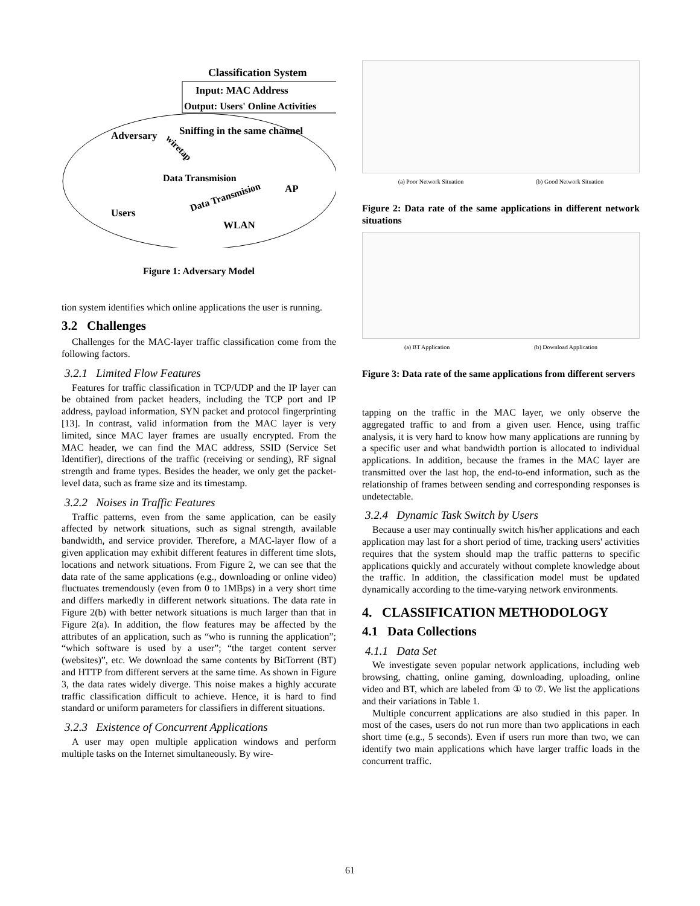Classification System
Input: MAC Address
Output: Users' Online Activities
Adversary
Sniffing in the same channel
wiretap
Data Transmision
Data Transmision
AP
Users
WLAN
Figure 1: Adversary Model
tion system identifies which online applications the user is running.
3.2 Challenges
Challenges for the MAC-layer traffic classification come from the following factors.
3.2.1 Limited Flow Features
Features for traffic classification in TCP/UDP and the IP layer can be obtained from packet headers, including the TCP port and IP address, payload information, SYN packet and protocol fingerprinting [13]. In contrast, valid information from the MAC layer is very limited, since MAC layer frames are usually encrypted. From the MAC header, we can find the MAC address, SSID (Service Set Identifier), directions of the traffic (receiving or sending), RF signal strength and frame types. Besides the header, we only get the packet-level data, such as frame size and its timestamp.
3.2.2 Noises in Traffic Features
Traffic patterns, even from the same application, can be easily affected by network situations, such as signal strength, available bandwidth, and service provider. Therefore, a MAC-layer flow of a given application may exhibit different features in different time slots, locations and network situations. From Figure 2, we can see that the data rate of the same applications (e.g., downloading or online video) fluctuates tremendously (even from 0 to 1MBps) in a very short time and differs markedly in different network situations. The data rate in Figure 2(b) with better network situations is much larger than that in Figure 2(a). In addition, the flow features may be affected by the attributes of an application, such as “who is running the application”; “which software is used by a user”; “the target content server (websites)”, etc. We download the same contents by BitTorrent (BT) and HTTP from different servers at the same time. As shown in Figure 3, the data rates widely diverge. This noise makes a highly accurate traffic classification difficult to achieve. Hence, it is hard to find standard or uniform parameters for classifiers in different situations.
3.2.3 Existence of Concurrent Applications
A user may open multiple application windows and perform multiple tasks on the Internet simultaneously. By wire-
(a) Poor Network Situation (b) Good Network Situation
Figure 2: Data rate of the same applications in different network situations
(a) BT Application (b) Download Application
Figure 3: Data rate of the same applications from different servers
tapping on the traffic in the MAC layer, we only observe the aggregated traffic to and from a given user. Hence, using traffic analysis, it is very hard to know how many applications are running by a specific user and what bandwidth portion is allocated to individual applications. In addition, because the frames in the MAC layer are transmitted over the last hop, the end-to-end information, such as the relationship of frames between sending and corresponding responses is undetectable.
3.2.4 Dynamic Task Switch by Users
Because a user may continually switch his/her applications and each application may last for a short period of time, tracking users' activities requires that the system should map the traffic patterns to specific applications quickly and accurately without complete knowledge about the traffic. In addition, the classification model must be updated dynamically according to the time-varying network environments.
4. CLASSIFICATION METHODOLOGY
4.1 Data Collections
4.1.1 Data Set
We investigate seven popular network applications, including web browsing, chatting, online gaming, downloading, uploading, online video and BT, which are labeled from ① to ⑦. We list the applications and their variations in Table 1.
Multiple concurrent applications are also studied in this paper. In most of the cases, users do not run more than two applications in each short time (e.g., 5 seconds). Even if users run more than two, we can identify two main applications which have larger traffic loads in the concurrent traffic.
61